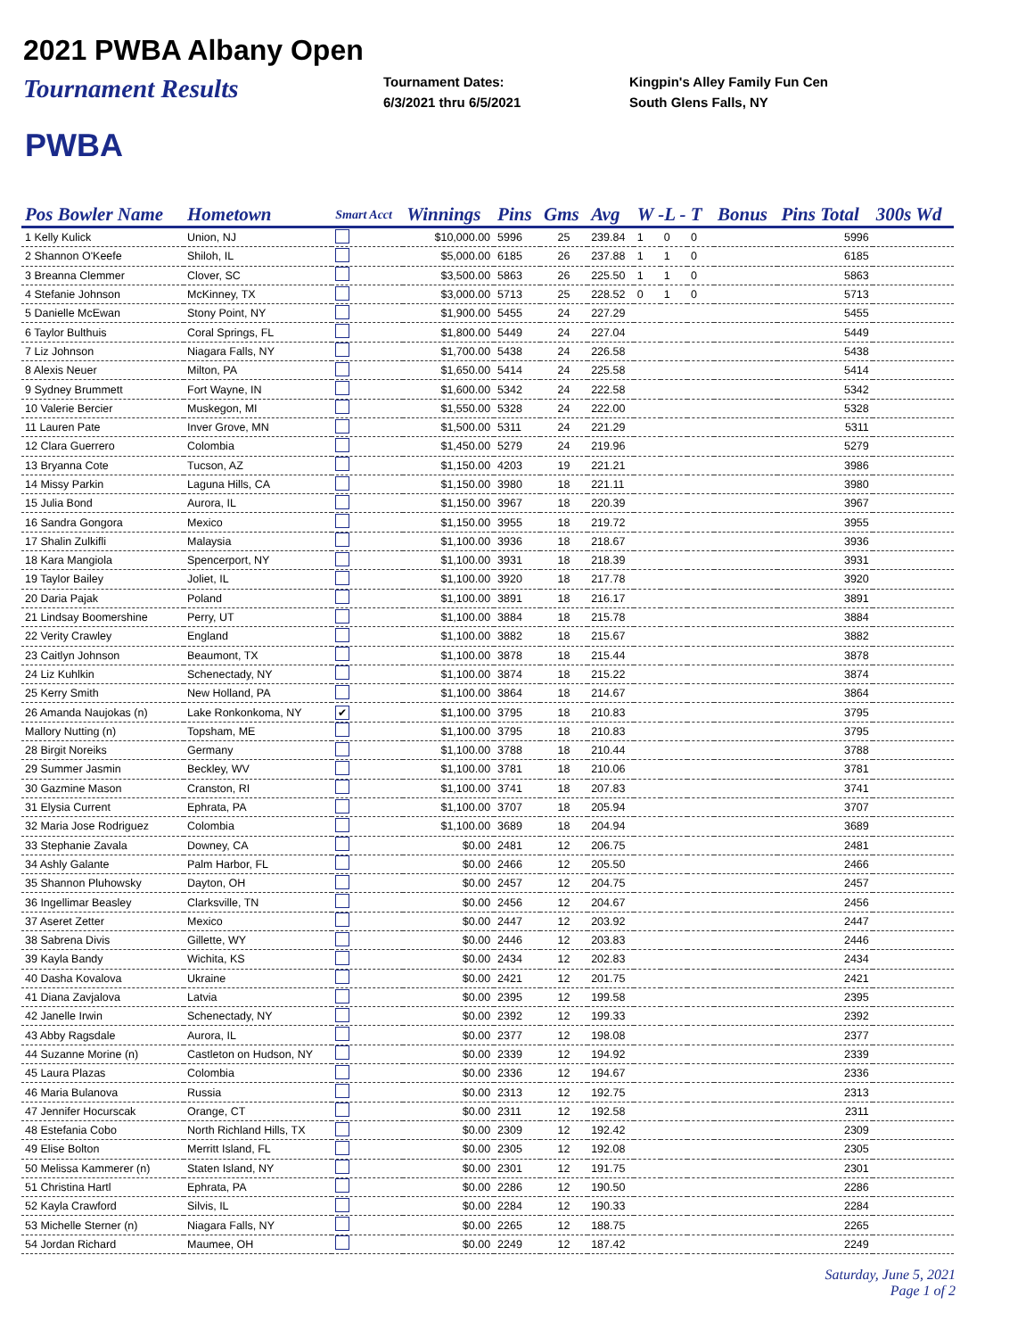2021 PWBA Albany Open
Tournament Results
Tournament Dates:
6/3/2021 thru 6/5/2021
Kingpin's Alley Family Fun Cen
South Glens Falls, NY
PWBA
| Pos Bowler Name | Hometown | Smart Acct | Winnings | Pins | Gms | Avg | W -L - T | | | Bonus | Pins Total | 300s Wd |
| --- | --- | --- | --- | --- | --- | --- | --- | --- | --- | --- | --- | --- |
| 1 Kelly Kulick | Union, NJ | | $10,000.00 | 5996 | 25 | 239.84 | 1 | 0 | 0 | | 5996 | |
| 2 Shannon O'Keefe | Shiloh, IL | | $5,000.00 | 6185 | 26 | 237.88 | 1 | 1 | 0 | | 6185 | |
| 3 Breanna Clemmer | Clover, SC | | $3,500.00 | 5863 | 26 | 225.50 | 1 | 1 | 0 | | 5863 | |
| 4 Stefanie Johnson | McKinney, TX | | $3,000.00 | 5713 | 25 | 228.52 | 0 | 1 | 0 | | 5713 | |
| 5 Danielle McEwan | Stony Point, NY | | $1,900.00 | 5455 | 24 | 227.29 | | | | | 5455 | |
| 6 Taylor Bulthuis | Coral Springs, FL | | $1,800.00 | 5449 | 24 | 227.04 | | | | | 5449 | |
| 7 Liz Johnson | Niagara Falls, NY | | $1,700.00 | 5438 | 24 | 226.58 | | | | | 5438 | |
| 8 Alexis Neuer | Milton, PA | | $1,650.00 | 5414 | 24 | 225.58 | | | | | 5414 | |
| 9 Sydney Brummett | Fort Wayne, IN | | $1,600.00 | 5342 | 24 | 222.58 | | | | | 5342 | |
| 10 Valerie Bercier | Muskegon, MI | | $1,550.00 | 5328 | 24 | 222.00 | | | | | 5328 | |
| 11 Lauren Pate | Inver Grove, MN | | $1,500.00 | 5311 | 24 | 221.29 | | | | | 5311 | |
| 12 Clara Guerrero | Colombia | | $1,450.00 | 5279 | 24 | 219.96 | | | | | 5279 | |
| 13 Bryanna Cote | Tucson, AZ | | $1,150.00 | 4203 | 19 | 221.21 | | | | | 3986 | |
| 14 Missy Parkin | Laguna Hills, CA | | $1,150.00 | 3980 | 18 | 221.11 | | | | | 3980 | |
| 15 Julia Bond | Aurora, IL | | $1,150.00 | 3967 | 18 | 220.39 | | | | | 3967 | |
| 16 Sandra Gongora | Mexico | | $1,150.00 | 3955 | 18 | 219.72 | | | | | 3955 | |
| 17 Shalin Zulkifli | Malaysia | | $1,100.00 | 3936 | 18 | 218.67 | | | | | 3936 | |
| 18 Kara Mangiola | Spencerport, NY | | $1,100.00 | 3931 | 18 | 218.39 | | | | | 3931 | |
| 19 Taylor Bailey | Joliet, IL | | $1,100.00 | 3920 | 18 | 217.78 | | | | | 3920 | |
| 20 Daria Pajak | Poland | | $1,100.00 | 3891 | 18 | 216.17 | | | | | 3891 | |
| 21 Lindsay Boomershine | Perry, UT | | $1,100.00 | 3884 | 18 | 215.78 | | | | | 3884 | |
| 22 Verity Crawley | England | | $1,100.00 | 3882 | 18 | 215.67 | | | | | 3882 | |
| 23 Caitlyn Johnson | Beaumont, TX | | $1,100.00 | 3878 | 18 | 215.44 | | | | | 3878 | |
| 24 Liz Kuhlkin | Schenectady, NY | | $1,100.00 | 3874 | 18 | 215.22 | | | | | 3874 | |
| 25 Kerry Smith | New Holland, PA | | $1,100.00 | 3864 | 18 | 214.67 | | | | | 3864 | |
| 26 Amanda Naujokas (n) | Lake Ronkonkoma, NY | ✔ | $1,100.00 | 3795 | 18 | 210.83 | | | | | 3795 | |
| Mallory Nutting (n) | Topsham, ME | | $1,100.00 | 3795 | 18 | 210.83 | | | | | 3795 | |
| 28 Birgit Noreiks | Germany | | $1,100.00 | 3788 | 18 | 210.44 | | | | | 3788 | |
| 29 Summer Jasmin | Beckley, WV | | $1,100.00 | 3781 | 18 | 210.06 | | | | | 3781 | |
| 30 Gazmine Mason | Cranston, RI | | $1,100.00 | 3741 | 18 | 207.83 | | | | | 3741 | |
| 31 Elysia Current | Ephrata, PA | | $1,100.00 | 3707 | 18 | 205.94 | | | | | 3707 | |
| 32 Maria Jose Rodriguez | Colombia | | $1,100.00 | 3689 | 18 | 204.94 | | | | | 3689 | |
| 33 Stephanie Zavala | Downey, CA | | $0.00 | 2481 | 12 | 206.75 | | | | | 2481 | |
| 34 Ashly Galante | Palm Harbor, FL | | $0.00 | 2466 | 12 | 205.50 | | | | | 2466 | |
| 35 Shannon Pluhowsky | Dayton, OH | | $0.00 | 2457 | 12 | 204.75 | | | | | 2457 | |
| 36 Ingellimar Beasley | Clarksville, TN | | $0.00 | 2456 | 12 | 204.67 | | | | | 2456 | |
| 37 Aseret Zetter | Mexico | | $0.00 | 2447 | 12 | 203.92 | | | | | 2447 | |
| 38 Sabrena Divis | Gillette, WY | | $0.00 | 2446 | 12 | 203.83 | | | | | 2446 | |
| 39 Kayla Bandy | Wichita, KS | | $0.00 | 2434 | 12 | 202.83 | | | | | 2434 | |
| 40 Dasha Kovalova | Ukraine | | $0.00 | 2421 | 12 | 201.75 | | | | | 2421 | |
| 41 Diana Zavjalova | Latvia | | $0.00 | 2395 | 12 | 199.58 | | | | | 2395 | |
| 42 Janelle Irwin | Schenectady, NY | | $0.00 | 2392 | 12 | 199.33 | | | | | 2392 | |
| 43 Abby Ragsdale | Aurora, IL | | $0.00 | 2377 | 12 | 198.08 | | | | | 2377 | |
| 44 Suzanne Morine (n) | Castleton on Hudson, NY | | $0.00 | 2339 | 12 | 194.92 | | | | | 2339 | |
| 45 Laura Plazas | Colombia | | $0.00 | 2336 | 12 | 194.67 | | | | | 2336 | |
| 46 Maria Bulanova | Russia | | $0.00 | 2313 | 12 | 192.75 | | | | | 2313 | |
| 47 Jennifer Hocurscak | Orange, CT | | $0.00 | 2311 | 12 | 192.58 | | | | | 2311 | |
| 48 Estefania Cobo | North Richland Hills, TX | | $0.00 | 2309 | 12 | 192.42 | | | | | 2309 | |
| 49 Elise Bolton | Merritt Island, FL | | $0.00 | 2305 | 12 | 192.08 | | | | | 2305 | |
| 50 Melissa Kammerer (n) | Staten Island, NY | | $0.00 | 2301 | 12 | 191.75 | | | | | 2301 | |
| 51 Christina Hartl | Ephrata, PA | | $0.00 | 2286 | 12 | 190.50 | | | | | 2286 | |
| 52 Kayla Crawford | Silvis, IL | | $0.00 | 2284 | 12 | 190.33 | | | | | 2284 | |
| 53 Michelle Sterner (n) | Niagara Falls, NY | | $0.00 | 2265 | 12 | 188.75 | | | | | 2265 | |
| 54 Jordan Richard | Maumee, OH | | $0.00 | 2249 | 12 | 187.42 | | | | | 2249 | |
Saturday, June 5, 2021
Page 1 of 2